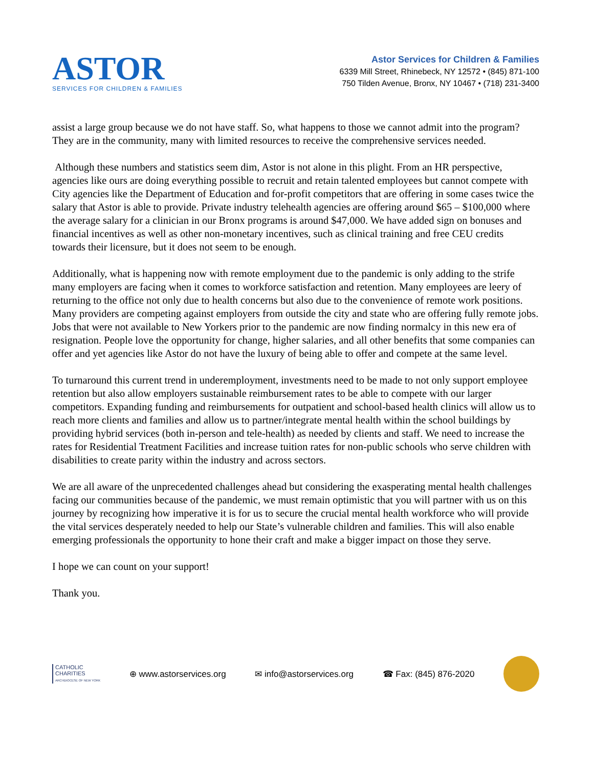ASTOR
SERVICES FOR CHILDREN & FAMILIES
Astor Services for Children & Families
6339 Mill Street, Rhinebeck, NY 12572 • (845) 871-100
750 Tilden Avenue, Bronx, NY 10467 • (718) 231-3400
assist a large group because we do not have staff. So, what happens to those we cannot admit into the program? They are in the community, many with limited resources to receive the comprehensive services needed.
Although these numbers and statistics seem dim, Astor is not alone in this plight. From an HR perspective, agencies like ours are doing everything possible to recruit and retain talented employees but cannot compete with City agencies like the Department of Education and for-profit competitors that are offering in some cases twice the salary that Astor is able to provide. Private industry telehealth agencies are offering around $65 – $100,000 where the average salary for a clinician in our Bronx programs is around $47,000. We have added sign on bonuses and financial incentives as well as other non-monetary incentives, such as clinical training and free CEU credits towards their licensure, but it does not seem to be enough.
Additionally, what is happening now with remote employment due to the pandemic is only adding to the strife many employers are facing when it comes to workforce satisfaction and retention. Many employees are leery of returning to the office not only due to health concerns but also due to the convenience of remote work positions. Many providers are competing against employers from outside the city and state who are offering fully remote jobs. Jobs that were not available to New Yorkers prior to the pandemic are now finding normalcy in this new era of resignation. People love the opportunity for change, higher salaries, and all other benefits that some companies can offer and yet agencies like Astor do not have the luxury of being able to offer and compete at the same level.
To turnaround this current trend in underemployment, investments need to be made to not only support employee retention but also allow employers sustainable reimbursement rates to be able to compete with our larger competitors. Expanding funding and reimbursements for outpatient and school-based health clinics will allow us to reach more clients and families and allow us to partner/integrate mental health within the school buildings by providing hybrid services (both in-person and tele-health) as needed by clients and staff. We need to increase the rates for Residential Treatment Facilities and increase tuition rates for non-public schools who serve children with disabilities to create parity within the industry and across sectors.
We are all aware of the unprecedented challenges ahead but considering the exasperating mental health challenges facing our communities because of the pandemic, we must remain optimistic that you will partner with us on this journey by recognizing how imperative it is for us to secure the crucial mental health workforce who will provide the vital services desperately needed to help our State’s vulnerable children and families. This will also enable emerging professionals the opportunity to hone their craft and make a bigger impact on those they serve.
I hope we can count on your support!
Thank you.
CATHOLIC
CHARITIES
ARCHDIOCESE OF NEW YORK
⊕ www.astorservices.org ✉ info@astorservices.org ☎ Fax: (845) 876-2020